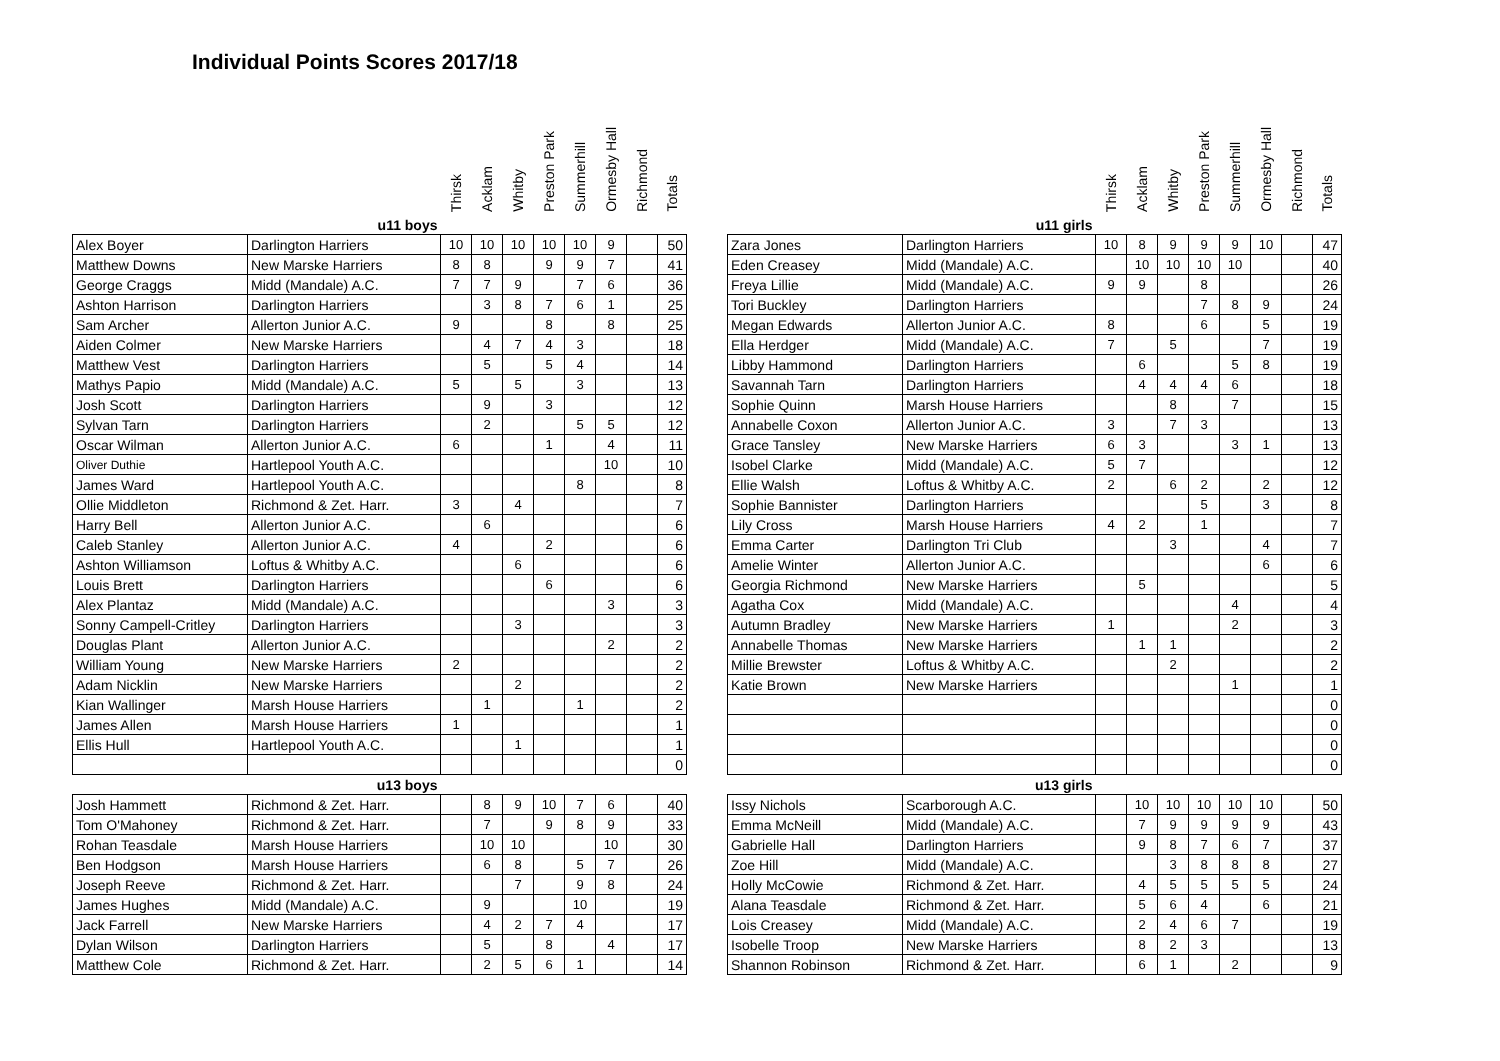Individual Points Scores 2017/18
| | | Thirsk | Acklam | Whitby | Preston Park | Summerhill | Ormesby Hall | Richmond | Totals |
| --- | --- | --- | --- | --- | --- | --- | --- | --- | --- |
| | u11 boys | | | | | | | | |
| Alex Boyer | Darlington Harriers | 10 | 10 | 10 | 10 | 10 | 9 | | 50 |
| Matthew Downs | New Marske Harriers | 8 | 8 | | 9 | 9 | 7 | | 41 |
| George Craggs | Midd (Mandale) A.C. | 7 | 7 | 9 | | 7 | 6 | | 36 |
| Ashton Harrison | Darlington Harriers | | 3 | 8 | 7 | 6 | 1 | | 25 |
| Sam Archer | Allerton Junior A.C. | 9 | | | 8 | | 8 | | 25 |
| Aiden Colmer | New Marske Harriers | | 4 | 7 | 4 | 3 | | | 18 |
| Matthew Vest | Darlington Harriers | | 5 | | 5 | 4 | | | 14 |
| Mathys Papio | Midd (Mandale) A.C. | 5 | | 5 | | 3 | | | 13 |
| Josh Scott | Darlington Harriers | | 9 | | 3 | | | | 12 |
| Sylvan Tarn | Darlington Harriers | | 2 | | | 5 | 5 | | 12 |
| Oscar Wilman | Allerton Junior A.C. | 6 | | | 1 | | 4 | | 11 |
| Oliver Duthie | Hartlepool Youth A.C. | | | | | | 10 | | 10 |
| James Ward | Hartlepool Youth A.C. | | | | | 8 | | | 8 |
| Ollie Middleton | Richmond & Zet. Harr. | 3 | | 4 | | | | | 7 |
| Harry Bell | Allerton Junior A.C. | | 6 | | | | | | 6 |
| Caleb Stanley | Allerton Junior A.C. | 4 | | | 2 | | | | 6 |
| Ashton Williamson | Loftus & Whitby A.C. | | | 6 | | | | | 6 |
| Louis Brett | Darlington Harriers | | | | 6 | | | | 6 |
| Alex Plantaz | Midd (Mandale) A.C. | | | | | | 3 | | 3 |
| Sonny Campell-Critley | Darlington Harriers | | | 3 | | | | | 3 |
| Douglas Plant | Allerton Junior A.C. | | | | | | 2 | | 2 |
| William Young | New Marske Harriers | 2 | | | | | | | 2 |
| Adam Nicklin | New Marske Harriers | | | 2 | | | | | 2 |
| Kian Wallinger | Marsh House Harriers | | 1 | | | 1 | | | 2 |
| James Allen | Marsh House Harriers | 1 | | | | | | | 1 |
| Ellis Hull | Hartlepool Youth A.C. | | | 1 | | | | | 1 |
| | | | | | | | | | 0 |
| | u13 boys | | | | | | | | |
| Josh Hammett | Richmond & Zet. Harr. | | 8 | 9 | 10 | 7 | 6 | | 40 |
| Tom O'Mahoney | Richmond & Zet. Harr. | | 7 | | 9 | 8 | 9 | | 33 |
| Rohan Teasdale | Marsh House Harriers | | 10 | 10 | | | 10 | | 30 |
| Ben Hodgson | Marsh House Harriers | | 6 | 8 | | 5 | 7 | | 26 |
| Joseph Reeve | Richmond & Zet. Harr. | | | 7 | | 9 | 8 | | 24 |
| James Hughes | Midd (Mandale) A.C. | | 9 | | | 10 | | | 19 |
| Jack Farrell | New Marske Harriers | | 4 | 2 | 7 | 4 | | | 17 |
| Dylan Wilson | Darlington Harriers | | 5 | | 8 | | 4 | | 17 |
| Matthew Cole | Richmond & Zet. Harr. | | 2 | 5 | 6 | 1 | | | 14 |
| | | Thirsk | Acklam | Whitby | Preston Park | Summerhill | Ormesby Hall | Richmond | Totals |
| --- | --- | --- | --- | --- | --- | --- | --- | --- | --- |
| | u11 girls | | | | | | | | |
| Zara Jones | Darlington Harriers | 10 | 8 | 9 | 9 | 9 | 10 | | 47 |
| Eden Creasey | Midd (Mandale) A.C. | | 10 | 10 | 10 | 10 | | | 40 |
| Freya Lillie | Midd (Mandale) A.C. | 9 | 9 | | 8 | | | | 26 |
| Tori Buckley | Darlington Harriers | | | | 7 | 8 | 9 | | 24 |
| Megan Edwards | Allerton Junior A.C. | 8 | | | 6 | | 5 | | 19 |
| Ella Herdger | Midd (Mandale) A.C. | 7 | | 5 | | | 7 | | 19 |
| Libby Hammond | Darlington Harriers | | 6 | | | 5 | 8 | | 19 |
| Savannah Tarn | Darlington Harriers | | 4 | 4 | 4 | 6 | | | 18 |
| Sophie Quinn | Marsh House Harriers | | | 8 | | 7 | | | 15 |
| Annabelle Coxon | Allerton Junior A.C. | 3 | | 7 | 3 | | | | 13 |
| Grace Tansley | New Marske Harriers | 6 | 3 | | | 3 | 1 | | 13 |
| Isobel Clarke | Midd (Mandale) A.C. | 5 | 7 | | | | | | 12 |
| Ellie Walsh | Loftus & Whitby A.C. | 2 | | 6 | 2 | | 2 | | 12 |
| Sophie Bannister | Darlington Harriers | | | | 5 | | 3 | | 8 |
| Lily Cross | Marsh House Harriers | 4 | 2 | | 1 | | | | 7 |
| Emma Carter | Darlington Tri Club | | | 3 | | | 4 | | 7 |
| Amelie Winter | Allerton Junior A.C. | | | | | | 6 | | 6 |
| Georgia Richmond | New Marske Harriers | | 5 | | | | | | 5 |
| Agatha Cox | Midd (Mandale) A.C. | | | | | 4 | | | 4 |
| Autumn Bradley | New Marske Harriers | 1 | | | | 2 | | | 3 |
| Annabelle Thomas | New Marske Harriers | | 1 | 1 | | | | | 2 |
| Millie Brewster | Loftus & Whitby A.C. | | | 2 | | | | | 2 |
| Katie Brown | New Marske Harriers | | | | | 1 | | | 1 |
| | | | | | | | | | 0 |
| | | | | | | | | | 0 |
| | | | | | | | | | 0 |
| | | | | | | | | | 0 |
| | u13 girls | | | | | | | | |
| Issy Nichols | Scarborough A.C. | | 10 | 10 | 10 | 10 | 10 | | 50 |
| Emma McNeill | Midd (Mandale) A.C. | | 7 | 9 | 9 | 9 | 9 | | 43 |
| Gabrielle Hall | Darlington Harriers | | 9 | 8 | 7 | 6 | 7 | | 37 |
| Zoe Hill | Midd (Mandale) A.C. | | | 3 | 8 | 8 | 8 | | 27 |
| Holly McCowie | Richmond & Zet. Harr. | | 4 | 5 | 5 | 5 | 5 | | 24 |
| Alana Teasdale | Richmond & Zet. Harr. | | 5 | 6 | 4 | | 6 | | 21 |
| Lois Creasey | Midd (Mandale) A.C. | | 2 | 4 | 6 | 7 | | | 19 |
| Isobelle Troop | New Marske Harriers | | 8 | 2 | 3 | | | | 13 |
| Shannon Robinson | Richmond & Zet. Harr. | | 6 | 1 | | 2 | | | 9 |